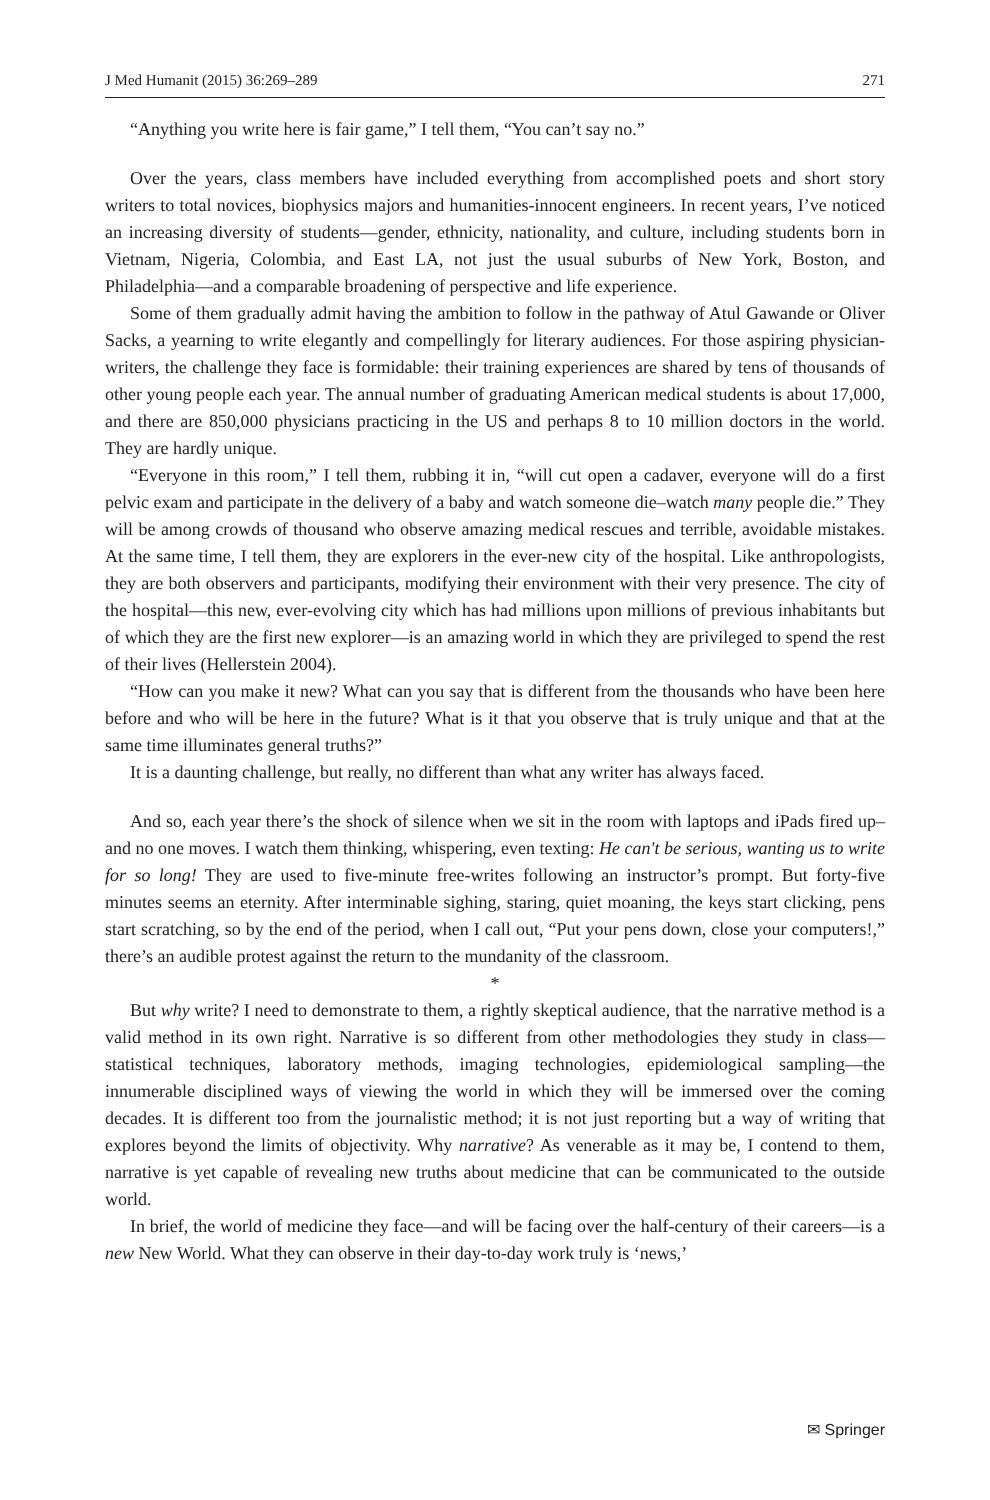J Med Humanit (2015) 36:269–289 271
“Anything you write here is fair game,” I tell them, “You can’t say no.”
Over the years, class members have included everything from accomplished poets and short story writers to total novices, biophysics majors and humanities-innocent engineers. In recent years, I’ve noticed an increasing diversity of students—gender, ethnicity, nationality, and culture, including students born in Vietnam, Nigeria, Colombia, and East LA, not just the usual suburbs of New York, Boston, and Philadelphia—and a comparable broadening of perspective and life experience.
Some of them gradually admit having the ambition to follow in the pathway of Atul Gawande or Oliver Sacks, a yearning to write elegantly and compellingly for literary audiences. For those aspiring physician-writers, the challenge they face is formidable: their training experiences are shared by tens of thousands of other young people each year. The annual number of graduating American medical students is about 17,000, and there are 850,000 physicians practicing in the US and perhaps 8 to 10 million doctors in the world. They are hardly unique.
“Everyone in this room,” I tell them, rubbing it in, “will cut open a cadaver, everyone will do a first pelvic exam and participate in the delivery of a baby and watch someone die–watch many people die.” They will be among crowds of thousand who observe amazing medical rescues and terrible, avoidable mistakes. At the same time, I tell them, they are explorers in the ever-new city of the hospital. Like anthropologists, they are both observers and participants, modifying their environment with their very presence. The city of the hospital—this new, ever-evolving city which has had millions upon millions of previous inhabitants but of which they are the first new explorer—is an amazing world in which they are privileged to spend the rest of their lives (Hellerstein 2004).
“How can you make it new? What can you say that is different from the thousands who have been here before and who will be here in the future? What is it that you observe that is truly unique and that at the same time illuminates general truths?”
It is a daunting challenge, but really, no different than what any writer has always faced.
And so, each year there’s the shock of silence when we sit in the room with laptops and iPads fired up–and no one moves. I watch them thinking, whispering, even texting: He can't be serious, wanting us to write for so long! They are used to five-minute free-writes following an instructor’s prompt. But forty-five minutes seems an eternity. After interminable sighing, staring, quiet moaning, the keys start clicking, pens start scratching, so by the end of the period, when I call out, “Put your pens down, close your computers!,” there’s an audible protest against the return to the mundanity of the classroom.
*
But why write? I need to demonstrate to them, a rightly skeptical audience, that the narrative method is a valid method in its own right. Narrative is so different from other methodologies they study in class—statistical techniques, laboratory methods, imaging technologies, epidemiological sampling—the innumerable disciplined ways of viewing the world in which they will be immersed over the coming decades. It is different too from the journalistic method; it is not just reporting but a way of writing that explores beyond the limits of objectivity. Why narrative? As venerable as it may be, I contend to them, narrative is yet capable of revealing new truths about medicine that can be communicated to the outside world.
In brief, the world of medicine they face—and will be facing over the half-century of their careers—is a new New World. What they can observe in their day-to-day work truly is ‘news,’
✉ Springer